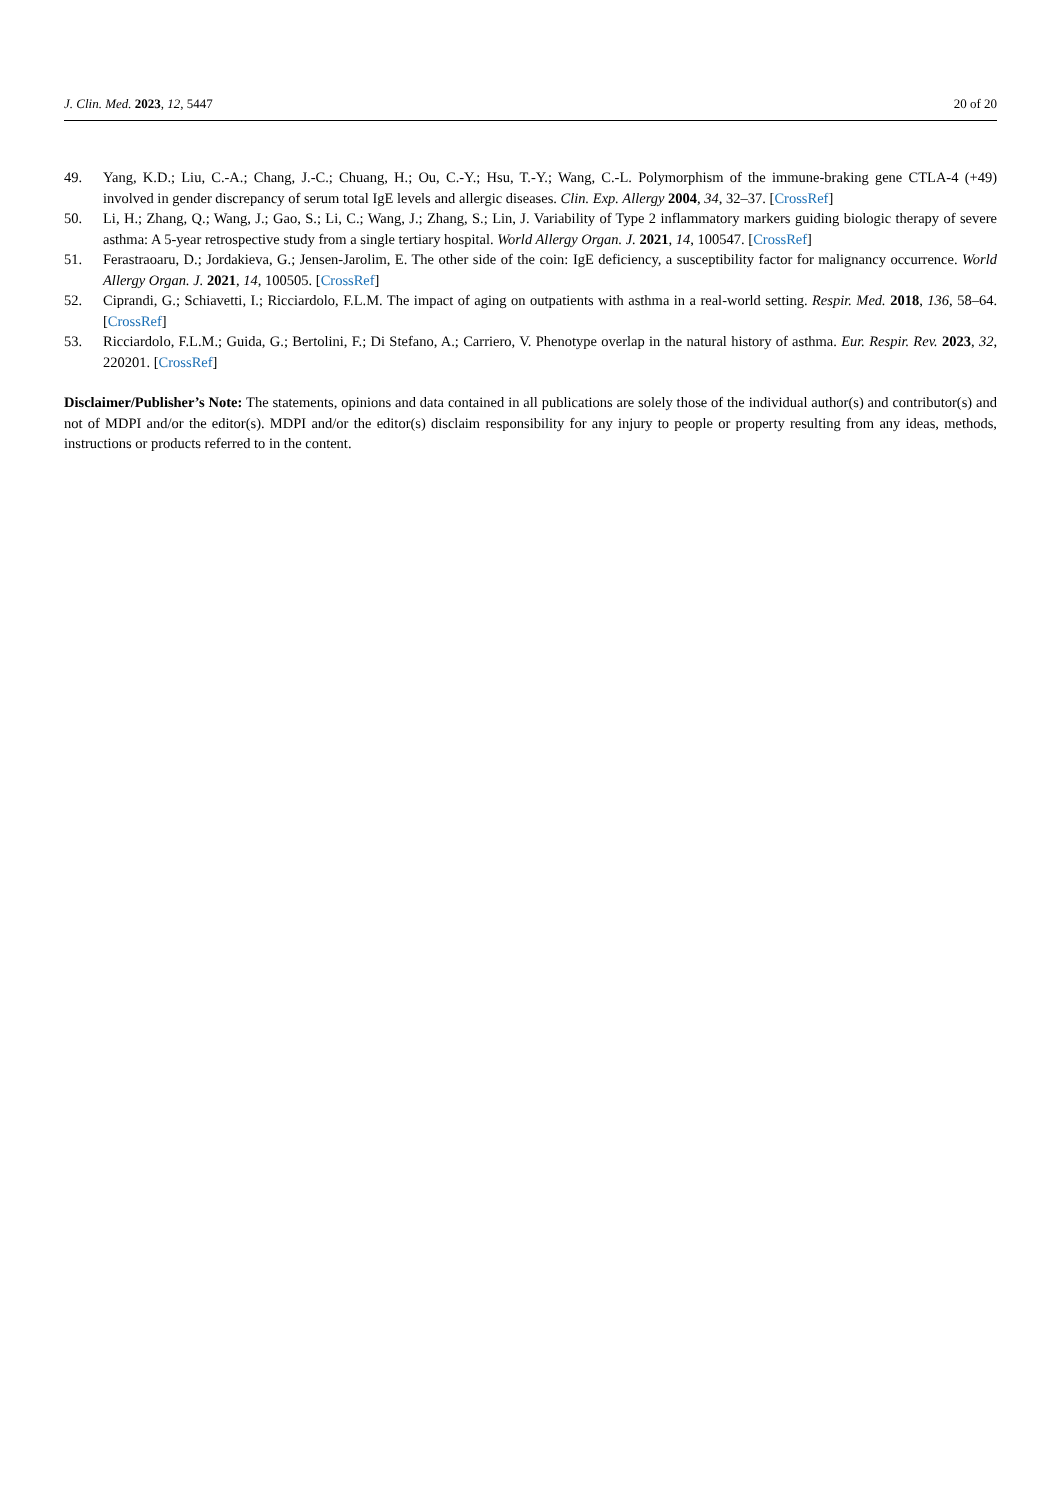J. Clin. Med. 2023, 12, 5447 20 of 20
49. Yang, K.D.; Liu, C.-A.; Chang, J.-C.; Chuang, H.; Ou, C.-Y.; Hsu, T.-Y.; Wang, C.-L. Polymorphism of the immune-braking gene CTLA-4 (+49) involved in gender discrepancy of serum total IgE levels and allergic diseases. Clin. Exp. Allergy 2004, 34, 32–37. [CrossRef]
50. Li, H.; Zhang, Q.; Wang, J.; Gao, S.; Li, C.; Wang, J.; Zhang, S.; Lin, J. Variability of Type 2 inflammatory markers guiding biologic therapy of severe asthma: A 5-year retrospective study from a single tertiary hospital. World Allergy Organ. J. 2021, 14, 100547. [CrossRef]
51. Ferastraoaru, D.; Jordakieva, G.; Jensen-Jarolim, E. The other side of the coin: IgE deficiency, a susceptibility factor for malignancy occurrence. World Allergy Organ. J. 2021, 14, 100505. [CrossRef]
52. Ciprandi, G.; Schiavetti, I.; Ricciardolo, F.L.M. The impact of aging on outpatients with asthma in a real-world setting. Respir. Med. 2018, 136, 58–64. [CrossRef]
53. Ricciardolo, F.L.M.; Guida, G.; Bertolini, F.; Di Stefano, A.; Carriero, V. Phenotype overlap in the natural history of asthma. Eur. Respir. Rev. 2023, 32, 220201. [CrossRef]
Disclaimer/Publisher’s Note: The statements, opinions and data contained in all publications are solely those of the individual author(s) and contributor(s) and not of MDPI and/or the editor(s). MDPI and/or the editor(s) disclaim responsibility for any injury to people or property resulting from any ideas, methods, instructions or products referred to in the content.